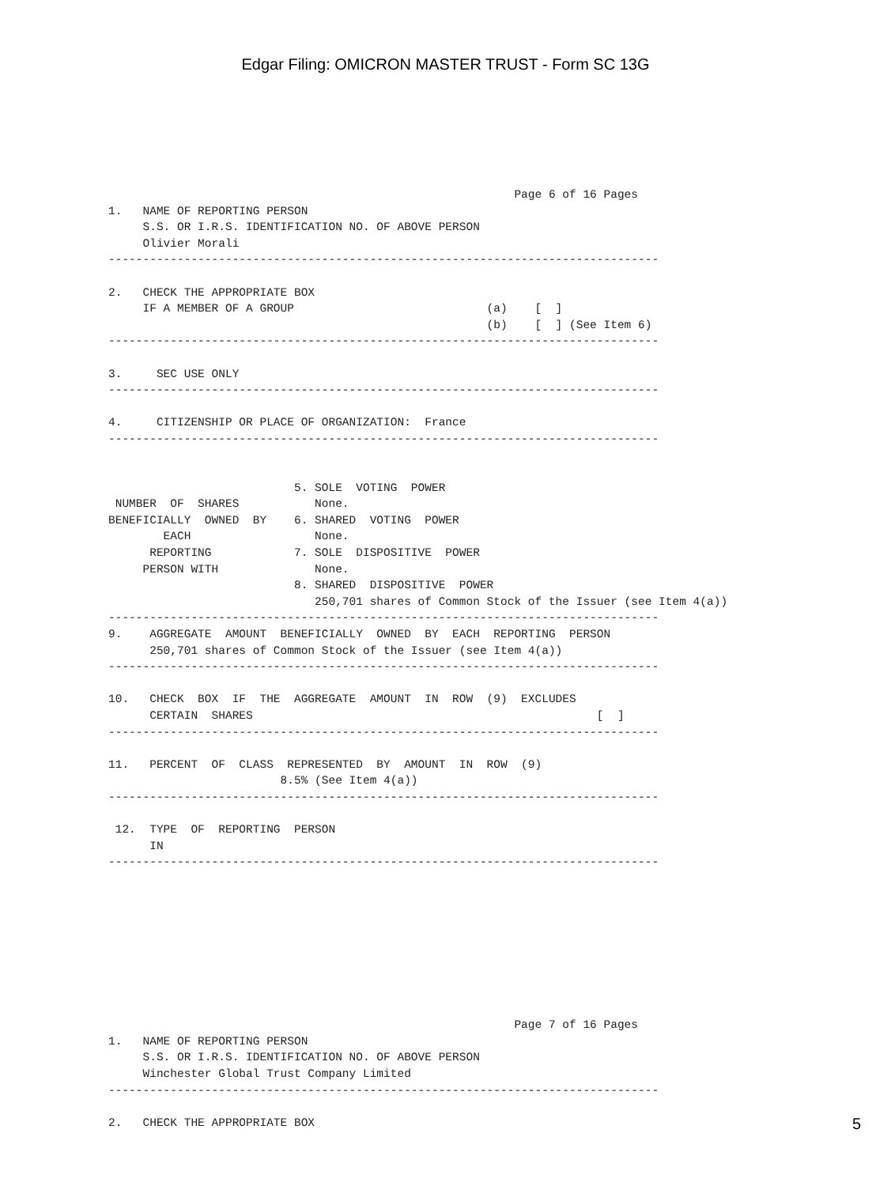Edgar Filing: OMICRON MASTER TRUST - Form SC 13G
                                                           Page 6 of 16 Pages
1.   NAME OF REPORTING PERSON
     S.S. OR I.R.S. IDENTIFICATION NO. OF ABOVE PERSON
     Olivier Morali
--------------------------------------------------------------------------------

2.   CHECK THE APPROPRIATE BOX
     IF A MEMBER OF A GROUP                            (a)    [  ]
                                                       (b)    [  ] (See Item 6)
--------------------------------------------------------------------------------

3.     SEC USE ONLY
--------------------------------------------------------------------------------

4.     CITIZENSHIP OR PLACE OF ORGANIZATION:  France
--------------------------------------------------------------------------------


                           5. SOLE  VOTING  POWER
 NUMBER  OF  SHARES           None.
BENEFICIALLY  OWNED  BY    6. SHARED  VOTING  POWER
        EACH                  None.
      REPORTING            7. SOLE  DISPOSITIVE  POWER
     PERSON WITH              None.
                           8. SHARED  DISPOSITIVE  POWER
                              250,701 shares of Common Stock of the Issuer (see Item 4(a))
--------------------------------------------------------------------------------
9.    AGGREGATE  AMOUNT  BENEFICIALLY  OWNED  BY  EACH  REPORTING  PERSON
      250,701 shares of Common Stock of the Issuer (see Item 4(a))
--------------------------------------------------------------------------------

10.   CHECK  BOX  IF  THE  AGGREGATE  AMOUNT  IN  ROW  (9)  EXCLUDES
      CERTAIN  SHARES                                                  [  ]
--------------------------------------------------------------------------------

11.   PERCENT  OF  CLASS  REPRESENTED  BY  AMOUNT  IN  ROW  (9)
                         8.5% (See Item 4(a))
--------------------------------------------------------------------------------

 12.  TYPE  OF  REPORTING  PERSON
      IN
--------------------------------------------------------------------------------









                                                           Page 7 of 16 Pages
1.   NAME OF REPORTING PERSON
     S.S. OR I.R.S. IDENTIFICATION NO. OF ABOVE PERSON
     Winchester Global Trust Company Limited
--------------------------------------------------------------------------------

2.   CHECK THE APPROPRIATE BOX
5